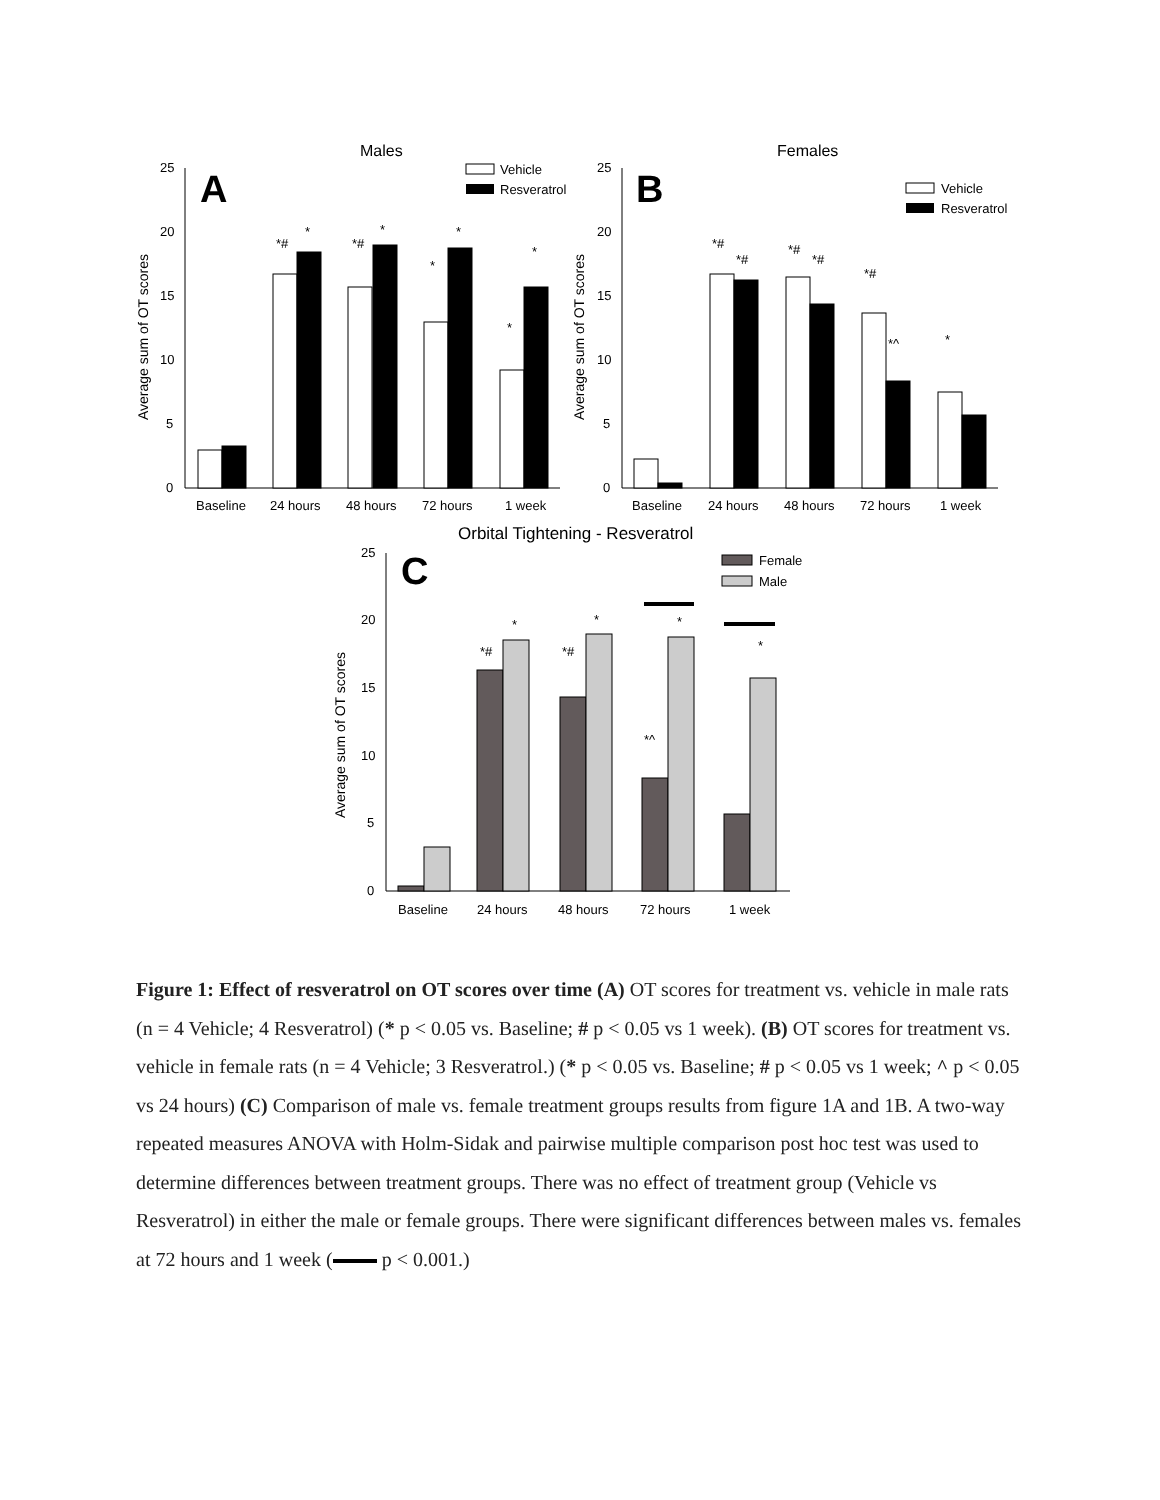Males
A
25
20
15
10
5
0
Average sum of OT scores
Vehicle
Resveratrol
Baseline
24 hours
48 hours
72 hours
1 week
*#
*
*#
*
*
*
*
*
Females
B
25
20
15
10
5
0
Average sum of OT scores
Vehicle
Resveratrol
Baseline
24 hours
48 hours
72 hours
1 week
*#
*#
*#
*#
*#
*^
*
Orbital Tightening - Resveratrol
C
25
20
15
10
5
0
Average sum of OT scores
Female
Male
Baseline
24 hours
48 hours
72 hours
1 week
*#
*
*#
*
*^
*
*
Figure 1: Effect of resveratrol on OT scores over time (A) OT scores for treatment vs. vehicle in male rats (n = 4 Vehicle; 4 Resveratrol) (* p < 0.05 vs. Baseline; # p < 0.05 vs 1 week). (B) OT scores for treatment vs. vehicle in female rats (n = 4 Vehicle; 3 Resveratrol.) (* p < 0.05 vs. Baseline; # p < 0.05 vs 1 week; ^ p < 0.05 vs 24 hours) (C) Comparison of male vs. female treatment groups results from figure 1A and 1B. A two-way repeated measures ANOVA with Holm-Sidak and pairwise multiple comparison post hoc test was used to determine differences between treatment groups. There was no effect of treatment group (Vehicle vs Resveratrol) in either the male or female groups. There were significant differences between males vs. females at 72 hours and 1 week ( p < 0.001.)